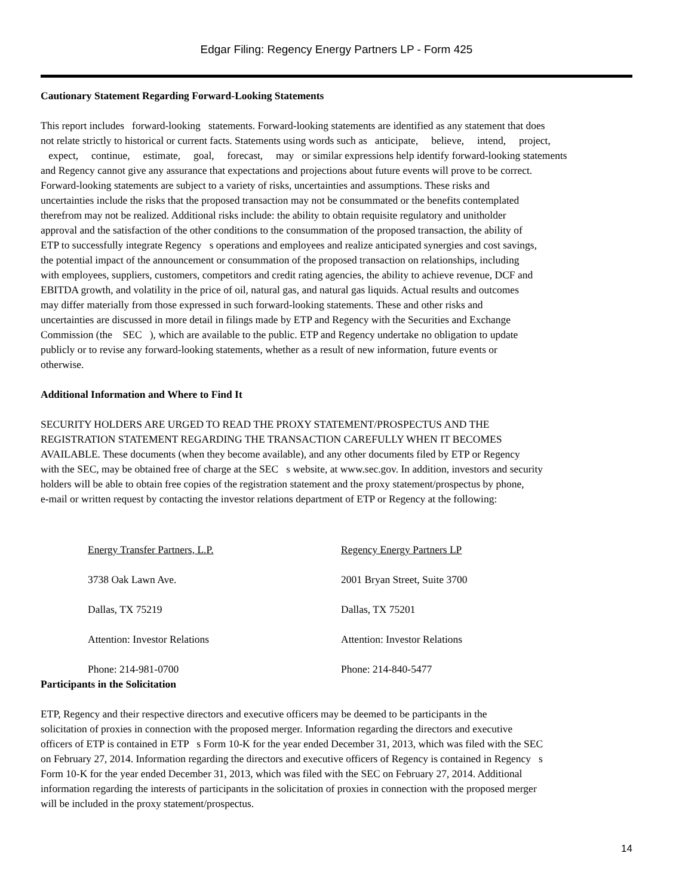Edgar Filing: Regency Energy Partners LP - Form 425
Cautionary Statement Regarding Forward-Looking Statements
This report includes forward-looking statements. Forward-looking statements are identified as any statement that does
not relate strictly to historical or current facts. Statements using words such as anticipate, believe, intend, project,
expect, continue, estimate, goal, forecast, may or similar expressions help identify forward-looking statements
and Regency cannot give any assurance that expectations and projections about future events will prove to be correct.
Forward-looking statements are subject to a variety of risks, uncertainties and assumptions. These risks and
uncertainties include the risks that the proposed transaction may not be consummated or the benefits contemplated
therefrom may not be realized. Additional risks include: the ability to obtain requisite regulatory and unitholder
approval and the satisfaction of the other conditions to the consummation of the proposed transaction, the ability of
ETP to successfully integrate Regency s operations and employees and realize anticipated synergies and cost savings,
the potential impact of the announcement or consummation of the proposed transaction on relationships, including
with employees, suppliers, customers, competitors and credit rating agencies, the ability to achieve revenue, DCF and
EBITDA growth, and volatility in the price of oil, natural gas, and natural gas liquids. Actual results and outcomes
may differ materially from those expressed in such forward-looking statements. These and other risks and
uncertainties are discussed in more detail in filings made by ETP and Regency with the Securities and Exchange
Commission (the SEC ), which are available to the public. ETP and Regency undertake no obligation to update
publicly or to revise any forward-looking statements, whether as a result of new information, future events or
otherwise.
Additional Information and Where to Find It
SECURITY HOLDERS ARE URGED TO READ THE PROXY STATEMENT/PROSPECTUS AND THE
REGISTRATION STATEMENT REGARDING THE TRANSACTION CAREFULLY WHEN IT BECOMES
AVAILABLE. These documents (when they become available), and any other documents filed by ETP or Regency
with the SEC, may be obtained free of charge at the SEC s website, at www.sec.gov. In addition, investors and security
holders will be able to obtain free copies of the registration statement and the proxy statement/prospectus by phone,
e-mail or written request by contacting the investor relations department of ETP or Regency at the following:
| Energy Transfer Partners, L.P. | Regency Energy Partners LP |
| 3738 Oak Lawn Ave. | 2001 Bryan Street, Suite 3700 |
| Dallas, TX 75219 | Dallas, TX 75201 |
| Attention: Investor Relations | Attention: Investor Relations |
| Phone: 214-981-0700 | Phone: 214-840-5477 |
Participants in the Solicitation
ETP, Regency and their respective directors and executive officers may be deemed to be participants in the
solicitation of proxies in connection with the proposed merger. Information regarding the directors and executive
officers of ETP is contained in ETP s Form 10-K for the year ended December 31, 2013, which was filed with the SEC
on February 27, 2014. Information regarding the directors and executive officers of Regency is contained in Regency s
Form 10-K for the year ended December 31, 2013, which was filed with the SEC on February 27, 2014. Additional
information regarding the interests of participants in the solicitation of proxies in connection with the proposed merger
will be included in the proxy statement/prospectus.
14